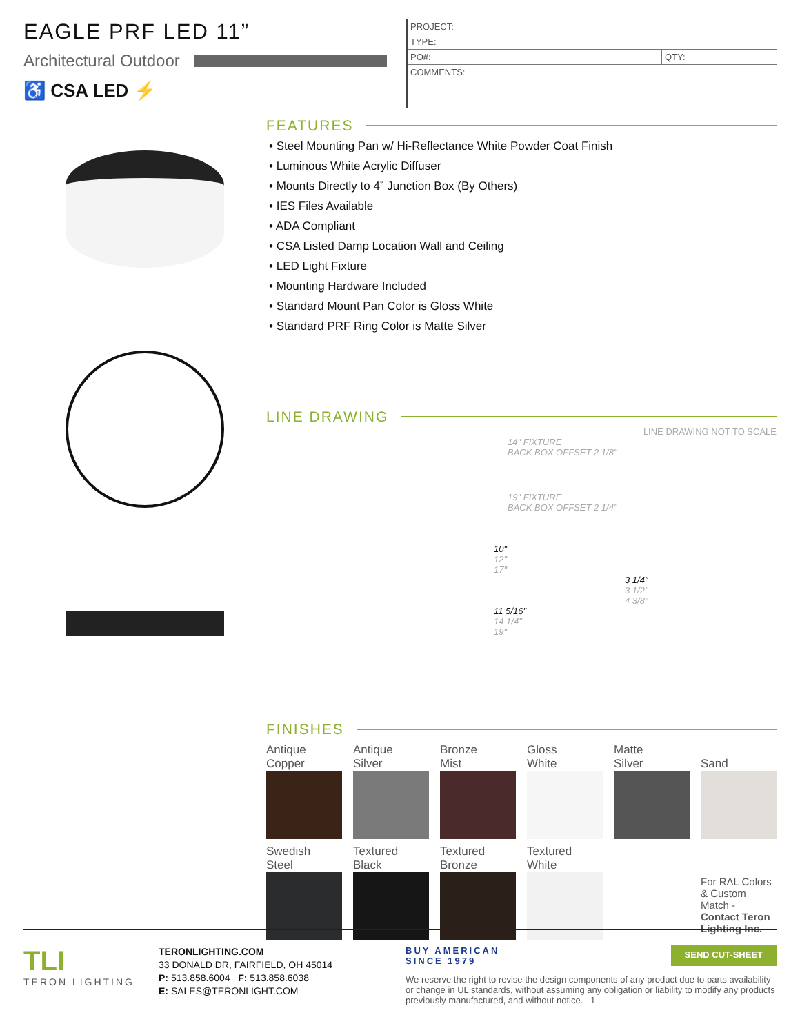EAGLE PRF LED 11”
Architectural Outdoor
♿ CSA LED ⚡
| PROJECT: | |
| TYPE: | |
| PO#: | QTY: |
| COMMENTS: | |
FEATURES
• Steel Mounting Pan w/ Hi-Reflectance White Powder Coat Finish
• Luminous White Acrylic Diffuser
• Mounts Directly to 4” Junction Box (By Others)
• IES Files Available
• ADA Compliant
• CSA Listed Damp Location Wall and Ceiling
• LED Light Fixture
• Mounting Hardware Included
• Standard Mount Pan Color is Gloss White
• Standard PRF Ring Color is Matte Silver
LINE DRAWING
LINE DRAWING NOT TO SCALE
14" FIXTURE
BACK BOX OFFSET 2 1/8"
19" FIXTURE
BACK BOX OFFSET 2 1/4"
10"
12"
17"
3 1/4"
3 1/2"
4 3/8"
11 5/16"
14 1/4"
19"
FINISHES
Antique
Copper
Antique
Silver
Bronze
Mist
Gloss
White
Matte
Silver
Sand
Swedish
Steel
Textured
Black
Textured
Bronze
Textured
White
For RAL Colors & Custom Match - Contact Teron Lighting Inc.
TLI
TERON LIGHTING
TERONLIGHTING.COM
33 DONALD DR, FAIRFIELD, OH 45014
P: 513.858.6004 F: 513.858.6038
E: SALES@TERONLIGHT.COM
BUY AMERICAN
SINCE 1979 SEND CUT-SHEET
We reserve the right to revise the design components of any product due to parts availability or change in UL standards, without assuming any obligation or liability to modify any products previously manufactured, and without notice. 1